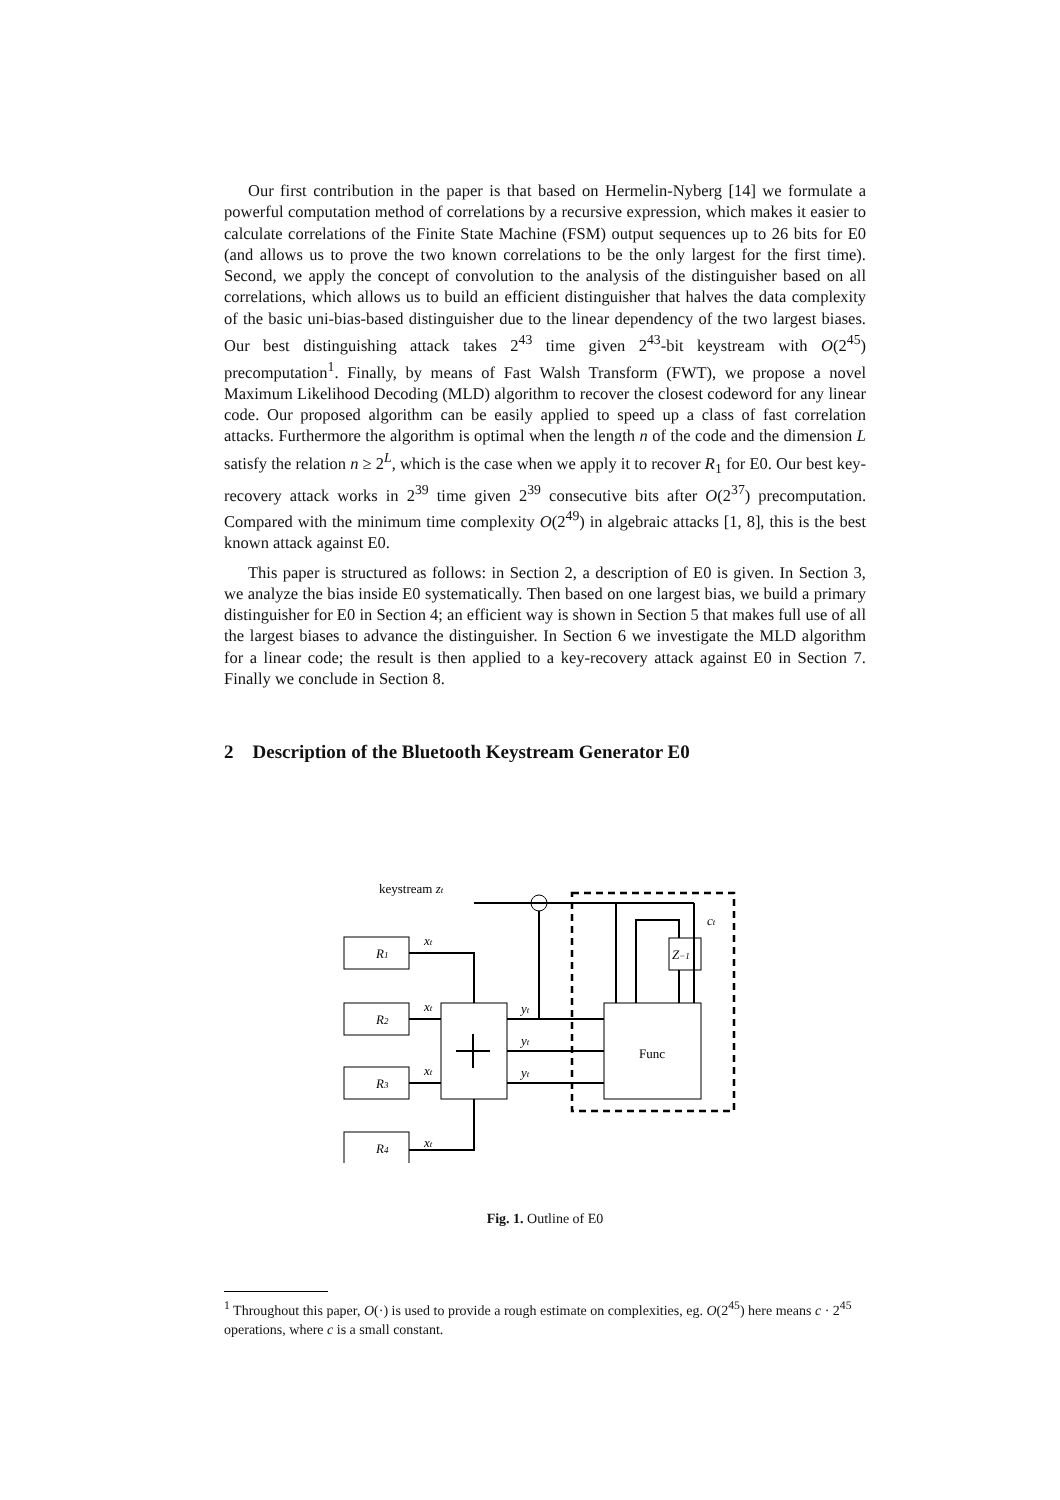Our first contribution in the paper is that based on Hermelin-Nyberg [14] we formulate a powerful computation method of correlations by a recursive expression, which makes it easier to calculate correlations of the Finite State Machine (FSM) output sequences up to 26 bits for E0 (and allows us to prove the two known correlations to be the only largest for the first time). Second, we apply the concept of convolution to the analysis of the distinguisher based on all correlations, which allows us to build an efficient distinguisher that halves the data complexity of the basic uni-bias-based distinguisher due to the linear dependency of the two largest biases. Our best distinguishing attack takes 2<sup>43</sup> time given 2<sup>43</sup>-bit keystream with O(2<sup>45</sup>) precomputation<sup>1</sup>. Finally, by means of Fast Walsh Transform (FWT), we propose a novel Maximum Likelihood Decoding (MLD) algorithm to recover the closest codeword for any linear code. Our proposed algorithm can be easily applied to speed up a class of fast correlation attacks. Furthermore the algorithm is optimal when the length n of the code and the dimension L satisfy the relation n ≥ 2<sup>L</sup>, which is the case when we apply it to recover R<sub>1</sub> for E0. Our best key-recovery attack works in 2<sup>39</sup> time given 2<sup>39</sup> consecutive bits after O(2<sup>37</sup>) precomputation. Compared with the minimum time complexity O(2<sup>49</sup>) in algebraic attacks [1, 8], this is the best known attack against E0.
This paper is structured as follows: in Section 2, a description of E0 is given. In Section 3, we analyze the bias inside E0 systematically. Then based on one largest bias, we build a primary distinguisher for E0 in Section 4; an efficient way is shown in Section 5 that makes full use of all the largest biases to advance the distinguisher. In Section 6 we investigate the MLD algorithm for a linear code; the result is then applied to a key-recovery attack against E0 in Section 7. Finally we conclude in Section 8.
2 Description of the Bluetooth Keystream Generator E0
keystream zt
ct
Z−1
Func
R1
R2
R3
R4
xt
xt
xt
xt
yt
yt
yt
Fig. 1. Outline of E0
<sup>1</sup> Throughout this paper, O(·) is used to provide a rough estimate on complexities, eg. O(2<sup>45</sup>) here means c · 2<sup>45</sup> operations, where c is a small constant.